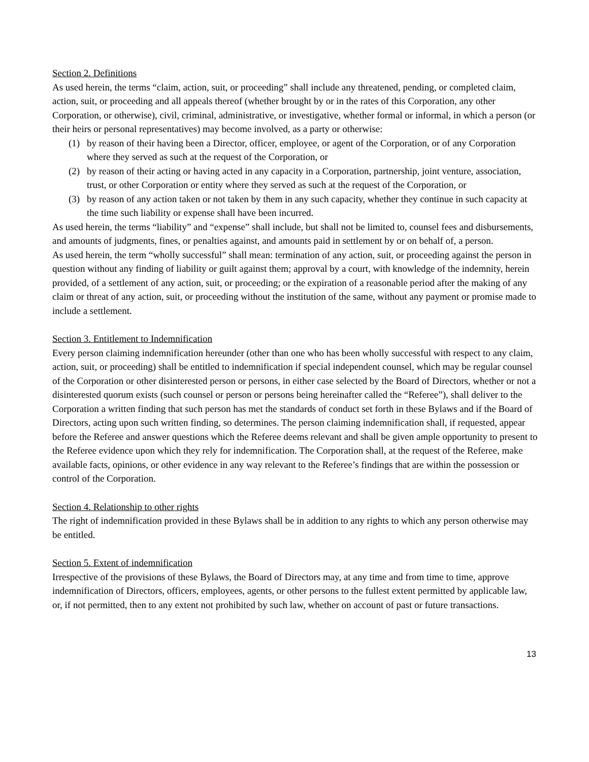Section 2. Definitions
As used herein, the terms “claim, action, suit, or proceeding” shall include any threatened, pending, or completed claim, action, suit, or proceeding and all appeals thereof (whether brought by or in the rates of this Corporation, any other Corporation, or otherwise), civil, criminal, administrative, or investigative, whether formal or informal, in which a person (or their heirs or personal representatives) may become involved, as a party or otherwise:
(1) by reason of their having been a Director, officer, employee, or agent of the Corporation, or of any Corporation where they served as such at the request of the Corporation, or
(2) by reason of their acting or having acted in any capacity in a Corporation, partnership, joint venture, association, trust, or other Corporation or entity where they served as such at the request of the Corporation, or
(3) by reason of any action taken or not taken by them in any such capacity, whether they continue in such capacity at the time such liability or expense shall have been incurred.
As used herein, the terms “liability” and “expense” shall include, but shall not be limited to, counsel fees and disbursements, and amounts of judgments, fines, or penalties against, and amounts paid in settlement by or on behalf of, a person.
As used herein, the term “wholly successful” shall mean: termination of any action, suit, or proceeding against the person in question without any finding of liability or guilt against them; approval by a court, with knowledge of the indemnity, herein provided, of a settlement of any action, suit, or proceeding; or the expiration of a reasonable period after the making of any claim or threat of any action, suit, or proceeding without the institution of the same, without any payment or promise made to include a settlement.
Section 3. Entitlement to Indemnification
Every person claiming indemnification hereunder (other than one who has been wholly successful with respect to any claim, action, suit, or proceeding) shall be entitled to indemnification if special independent counsel, which may be regular counsel of the Corporation or other disinterested person or persons, in either case selected by the Board of Directors, whether or not a disinterested quorum exists (such counsel or person or persons being hereinafter called the “Referee”), shall deliver to the Corporation a written finding that such person has met the standards of conduct set forth in these Bylaws and if the Board of Directors, acting upon such written finding, so determines. The person claiming indemnification shall, if requested, appear before the Referee and answer questions which the Referee deems relevant and shall be given ample opportunity to present to the Referee evidence upon which they rely for indemnification. The Corporation shall, at the request of the Referee, make available facts, opinions, or other evidence in any way relevant to the Referee’s findings that are within the possession or control of the Corporation.
Section 4. Relationship to other rights
The right of indemnification provided in these Bylaws shall be in addition to any rights to which any person otherwise may be entitled.
Section 5. Extent of indemnification
Irrespective of the provisions of these Bylaws, the Board of Directors may, at any time and from time to time, approve indemnification of Directors, officers, employees, agents, or other persons to the fullest extent permitted by applicable law, or, if not permitted, then to any extent not prohibited by such law, whether on account of past or future transactions.
13